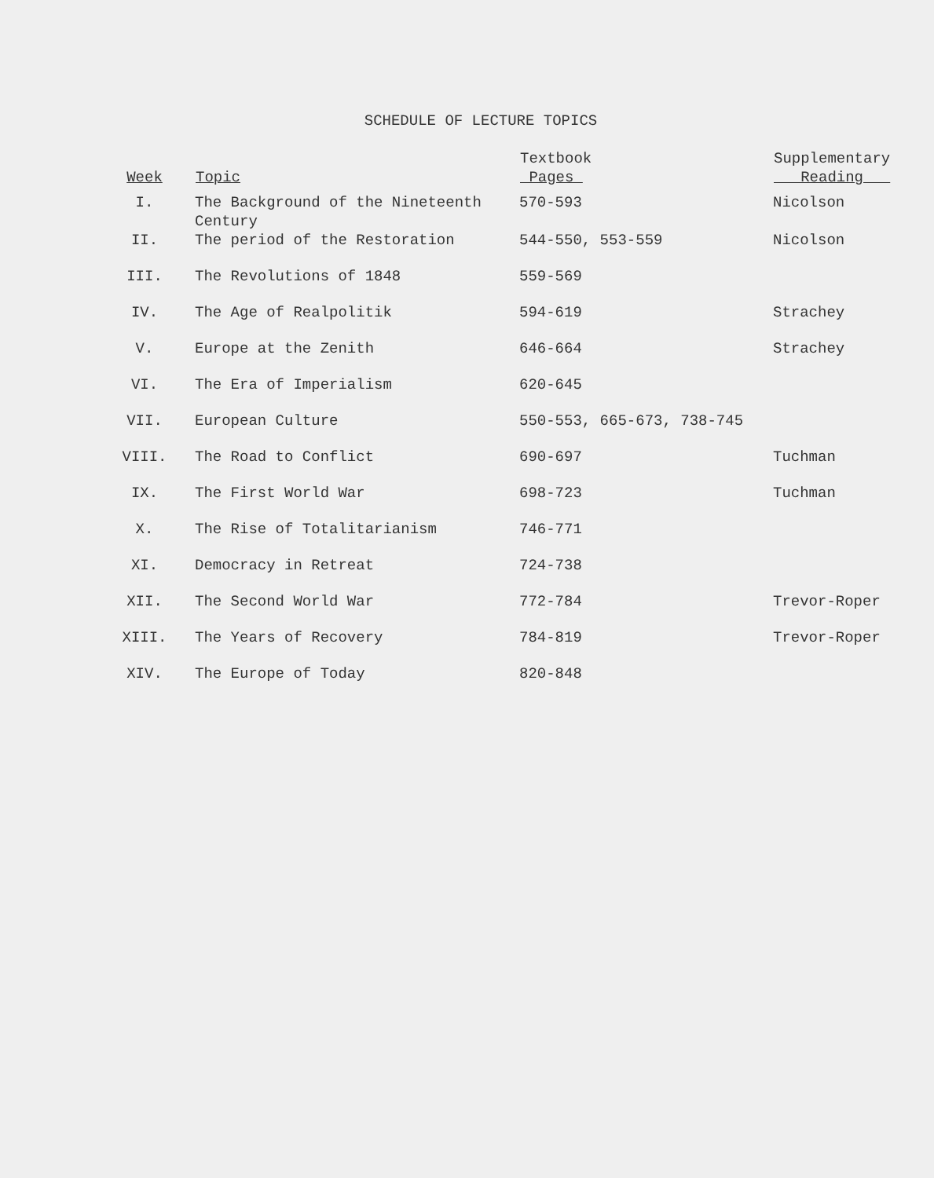SCHEDULE OF LECTURE TOPICS
| Week | Topic | Textbook Pages | Supplementary Reading |
| --- | --- | --- | --- |
| I. | The Background of the Nineteenth Century | 570-593 | Nicolson |
| II. | The period of the Restoration | 544-550, 553-559 | Nicolson |
| III. | The Revolutions of 1848 | 559-569 | |
| IV. | The Age of Realpolitik | 594-619 | Strachey |
| V. | Europe at the Zenith | 646-664 | Strachey |
| VI. | The Era of Imperialism | 620-645 | |
| VII. | European Culture | 550-553, 665-673, 738-745 | |
| VIII. | The Road to Conflict | 690-697 | Tuchman |
| IX. | The First World War | 698-723 | Tuchman |
| X. | The Rise of Totalitarianism | 746-771 | |
| XI. | Democracy in Retreat | 724-738 | |
| XII. | The Second World War | 772-784 | Trevor-Roper |
| XIII. | The Years of Recovery | 784-819 | Trevor-Roper |
| XIV. | The Europe of Today | 820-848 | |